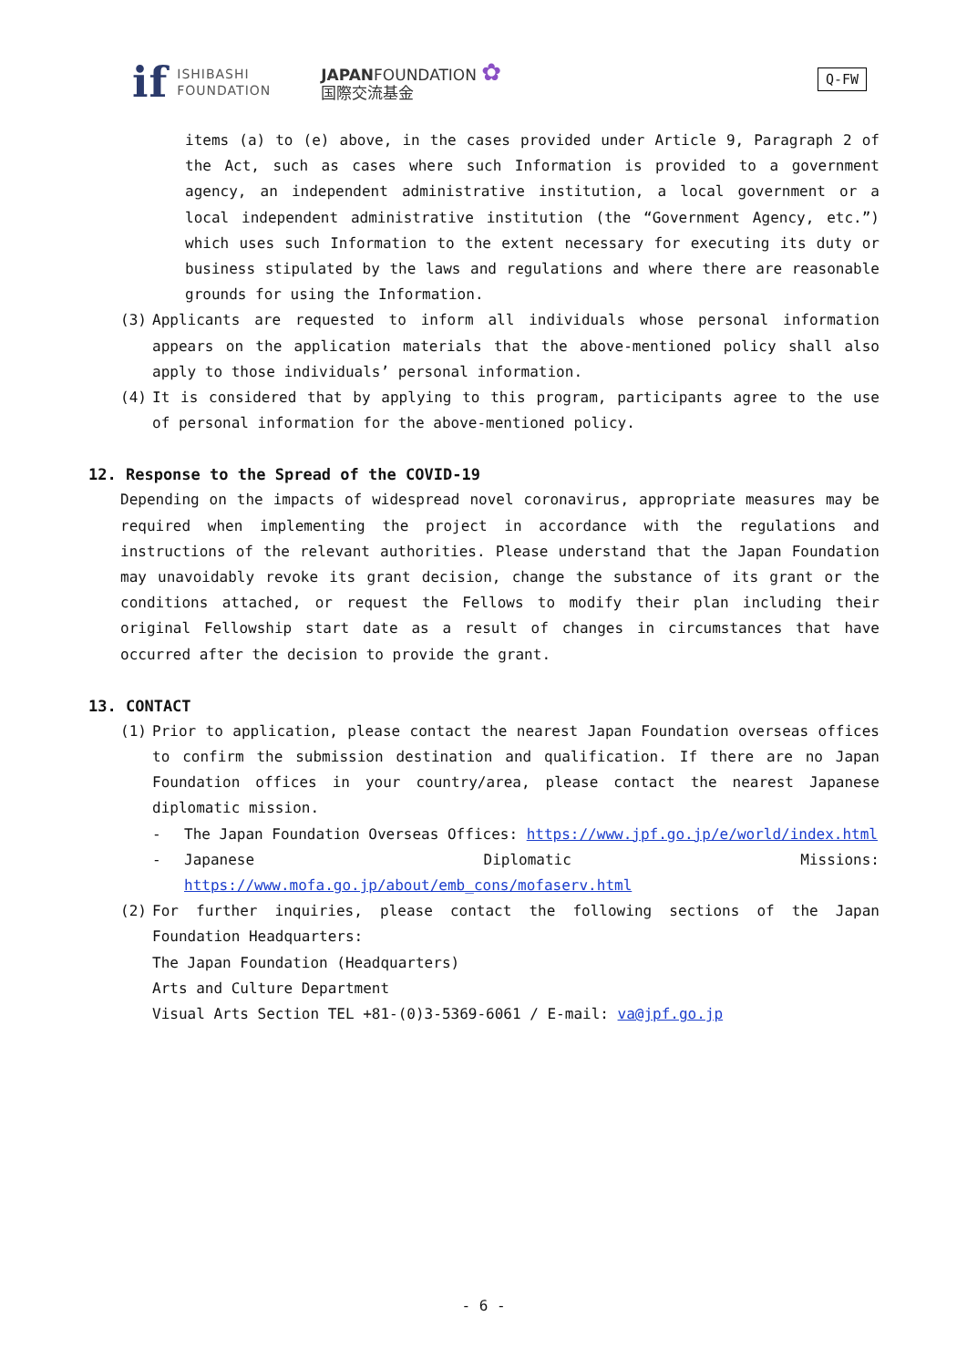if
ISHIBASHI
FOUNDATION
JAPANFOUNDATION ✿
国際交流基金
Q-FW
items (a) to (e) above, in the cases provided under Article 9, Paragraph 2 of the Act, such as cases where such Information is provided to a government agency, an independent administrative institution, a local government or a local independent administrative institution (the “Government Agency, etc.”) which uses such Information to the extent necessary for executing its duty or business stipulated by the laws and regulations and where there are reasonable grounds for using the Information.
(3) Applicants are requested to inform all individuals whose personal information appears on the application materials that the above-mentioned policy shall also apply to those individuals’ personal information.
(4) It is considered that by applying to this program, participants agree to the use of personal information for the above-mentioned policy.
12. Response to the Spread of the COVID-19
Depending on the impacts of widespread novel coronavirus, appropriate measures may be required when implementing the project in accordance with the regulations and instructions of the relevant authorities. Please understand that the Japan Foundation may unavoidably revoke its grant decision, change the substance of its grant or the conditions attached, or request the Fellows to modify their plan including their original Fellowship start date as a result of changes in circumstances that have occurred after the decision to provide the grant.
13. CONTACT
(1) Prior to application, please contact the nearest Japan Foundation overseas offices to confirm the submission destination and qualification. If there are no Japan Foundation offices in your country/area, please contact the nearest Japanese diplomatic mission.
- The Japan Foundation Overseas Offices: https://www.jpf.go.jp/e/world/index.html
- Japanese Diplomatic Missions: https://www.mofa.go.jp/about/emb_cons/mofaserv.html
(2) For further inquiries, please contact the following sections of the Japan Foundation Headquarters:
The Japan Foundation (Headquarters)
Arts and Culture Department
Visual Arts Section TEL +81-(0)3-5369-6061 / E-mail: va@jpf.go.jp
- 6 -